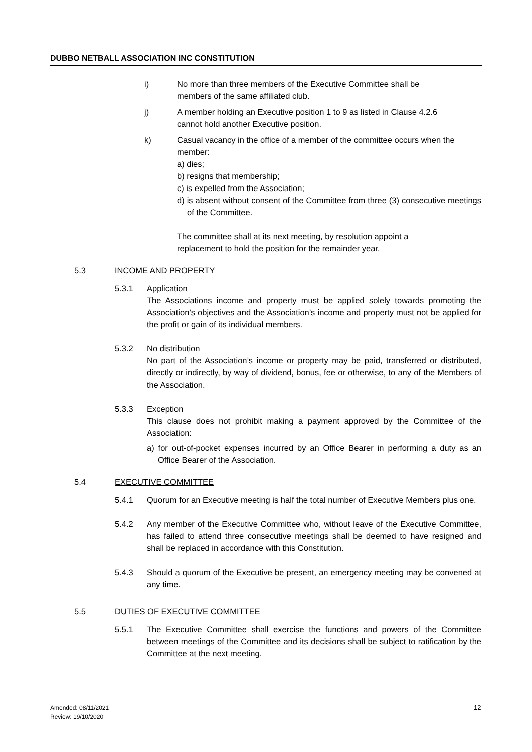DUBBO NETBALL ASSOCIATION INC CONSTITUTION
i) No more than three members of the Executive Committee shall be
members of the same affiliated club.
j) A member holding an Executive position 1 to 9 as listed in Clause 4.2.6
cannot hold another Executive position.
k) Casual vacancy in the office of a member of the committee occurs when the member:
a) dies;
b) resigns that membership;
c) is expelled from the Association;
d) is absent without consent of the Committee from three (3) consecutive meetings of the Committee.
The committee shall at its next meeting, by resolution appoint a
replacement to hold the position for the remainder year.
5.3 INCOME AND PROPERTY
5.3.1 Application
The Associations income and property must be applied solely towards promoting the Association’s objectives and the Association’s income and property must not be applied for the profit or gain of its individual members.
5.3.2 No distribution
No part of the Association’s income or property may be paid, transferred or distributed, directly or indirectly, by way of dividend, bonus, fee or otherwise, to any of the Members of the Association.
5.3.3 Exception
This clause does not prohibit making a payment approved by the Committee of the Association:
a) for out-of-pocket expenses incurred by an Office Bearer in performing a duty as an Office Bearer of the Association.
5.4 EXECUTIVE COMMITTEE
5.4.1 Quorum for an Executive meeting is half the total number of Executive Members plus one.
5.4.2 Any member of the Executive Committee who, without leave of the Executive Committee, has failed to attend three consecutive meetings shall be deemed to have resigned and shall be replaced in accordance with this Constitution.
5.4.3 Should a quorum of the Executive be present, an emergency meeting may be convened at any time.
5.5 DUTIES OF EXECUTIVE COMMITTEE
5.5.1 The Executive Committee shall exercise the functions and powers of the Committee between meetings of the Committee and its decisions shall be subject to ratification by the Committee at the next meeting.
Amended: 08/11/2021
Review: 19/10/2020
12